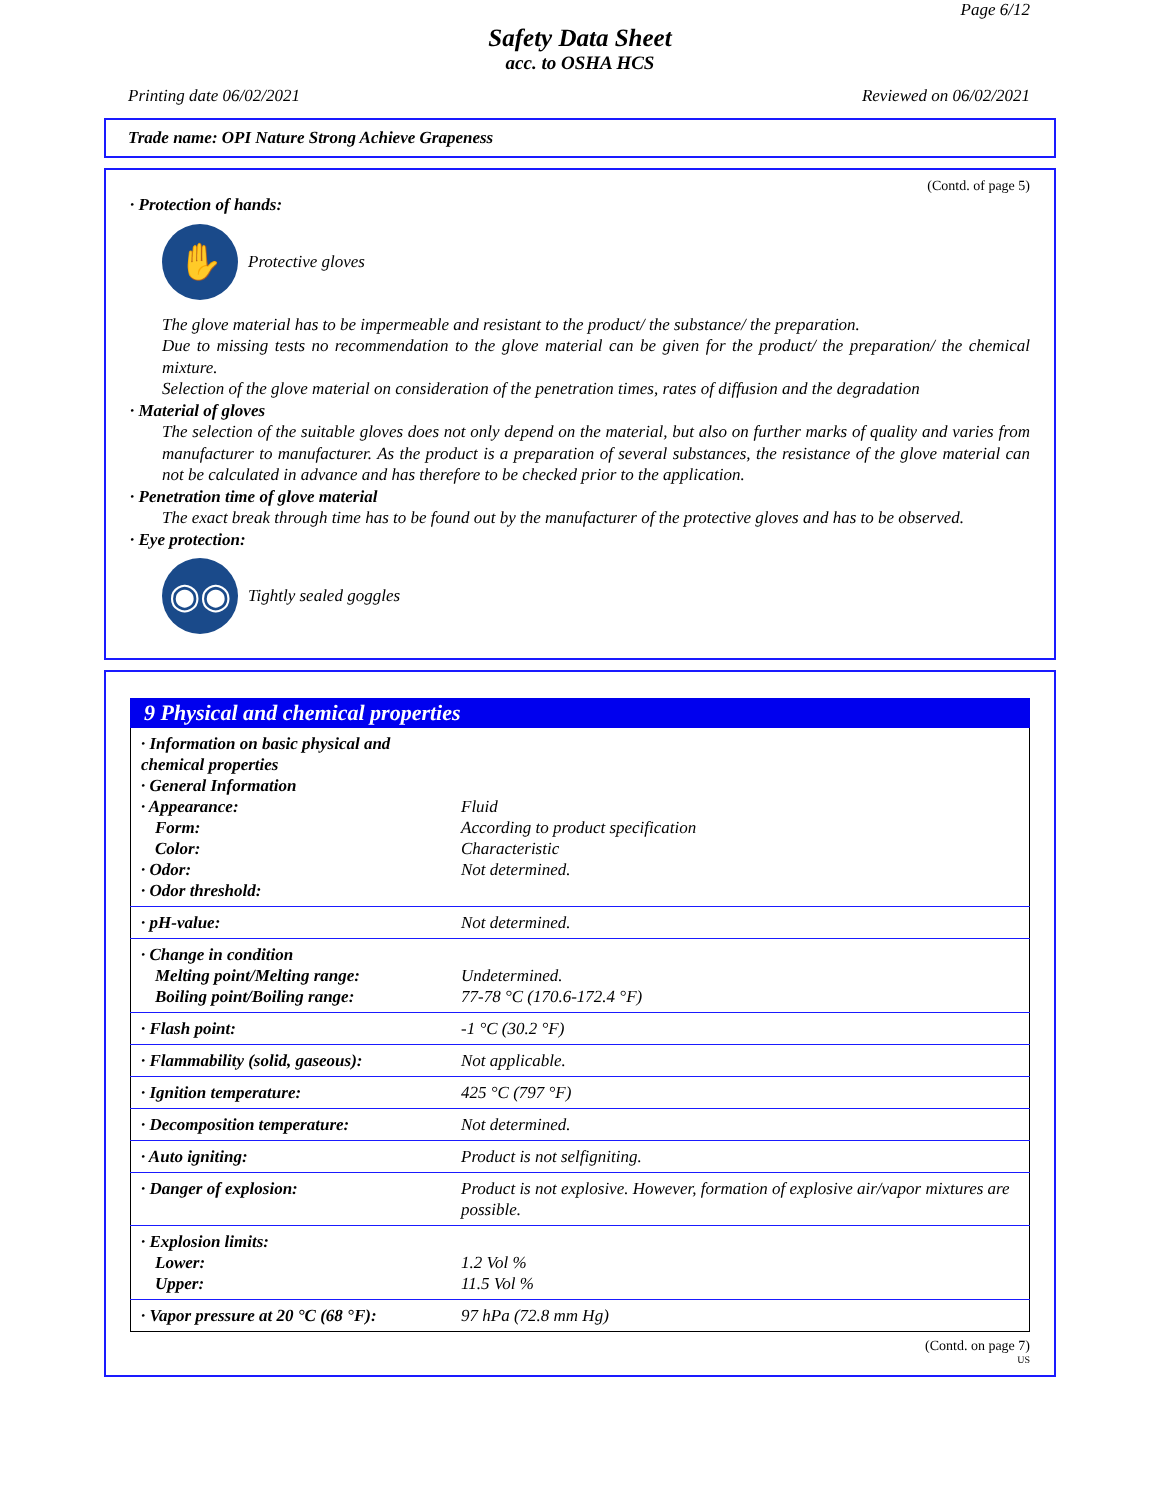Page 6/12
Safety Data Sheet
acc. to OSHA HCS
Printing date 06/02/2021 Reviewed on 06/02/2021
Trade name: OPI Nature Strong Achieve Grapeness
(Contd. of page 5)
· Protection of hands:
✋
Protective gloves
The glove material has to be impermeable and resistant to the product/ the substance/ the preparation.
Due to missing tests no recommendation to the glove material can be given for the product/ the preparation/ the chemical mixture.
Selection of the glove material on consideration of the penetration times, rates of diffusion and the degradation
· Material of gloves
The selection of the suitable gloves does not only depend on the material, but also on further marks of quality and varies from manufacturer to manufacturer. As the product is a preparation of several substances, the resistance of the glove material can not be calculated in advance and has therefore to be checked prior to the application.
· Penetration time of glove material
The exact break through time has to be found out by the manufacturer of the protective gloves and has to be observed.
· Eye protection:
◉◉
Tightly sealed goggles
9 Physical and chemical properties
| · Information on basic physical and chemical properties · General Information · Appearance: Form: Color: · Odor: · Odor threshold: | Fluid According to product specification Characteristic Not determined. |
| · pH-value: | Not determined. |
| · Change in condition Melting point/Melting range: Boiling point/Boiling range: | Undetermined. 77-78 °C (170.6-172.4 °F) |
| · Flash point: | -1 °C (30.2 °F) |
| · Flammability (solid, gaseous): | Not applicable. |
| · Ignition temperature: | 425 °C (797 °F) |
| · Decomposition temperature: | Not determined. |
| · Auto igniting: | Product is not selfigniting. |
| · Danger of explosion: | Product is not explosive. However, formation of explosive air/vapor mixtures are possible. |
| · Explosion limits: Lower: Upper: | 1.2 Vol % 11.5 Vol % |
| · Vapor pressure at 20 °C (68 °F): | 97 hPa (72.8 mm Hg) |
(Contd. on page 7)
US